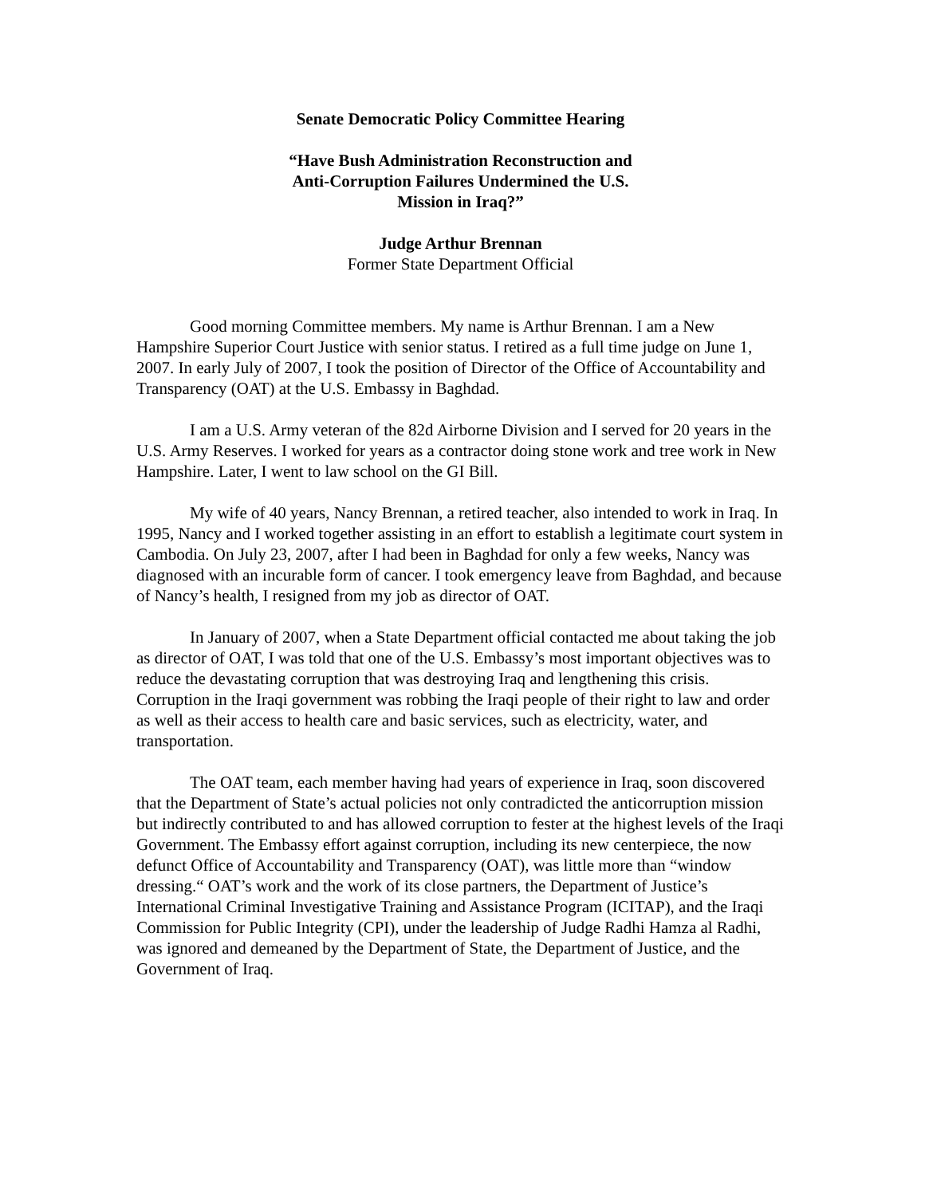Senate Democratic Policy Committee Hearing
“Have Bush Administration Reconstruction and
Anti-Corruption Failures Undermined the U.S.
Mission in Iraq?”
Judge Arthur Brennan
Former State Department Official
Good morning Committee members. My name is Arthur Brennan. I am a New Hampshire Superior Court Justice with senior status. I retired as a full time judge on June 1, 2007. In early July of 2007, I took the position of Director of the Office of Accountability and Transparency (OAT) at the U.S. Embassy in Baghdad.
I am a U.S. Army veteran of the 82d Airborne Division and I served for 20 years in the U.S. Army Reserves. I worked for years as a contractor doing stone work and tree work in New Hampshire. Later, I went to law school on the GI Bill.
My wife of 40 years, Nancy Brennan, a retired teacher, also intended to work in Iraq. In 1995, Nancy and I worked together assisting in an effort to establish a legitimate court system in Cambodia. On July 23, 2007, after I had been in Baghdad for only a few weeks, Nancy was diagnosed with an incurable form of cancer. I took emergency leave from Baghdad, and because of Nancy’s health, I resigned from my job as director of OAT.
In January of 2007, when a State Department official contacted me about taking the job as director of OAT, I was told that one of the U.S. Embassy’s most important objectives was to reduce the devastating corruption that was destroying Iraq and lengthening this crisis. Corruption in the Iraqi government was robbing the Iraqi people of their right to law and order as well as their access to health care and basic services, such as electricity, water, and transportation.
The OAT team, each member having had years of experience in Iraq, soon discovered that the Department of State’s actual policies not only contradicted the anticorruption mission but indirectly contributed to and has allowed corruption to fester at the highest levels of the Iraqi Government. The Embassy effort against corruption, including its new centerpiece, the now defunct Office of Accountability and Transparency (OAT), was little more than “window dressing.“ OAT’s work and the work of its close partners, the Department of Justice’s International Criminal Investigative Training and Assistance Program (ICITAP), and the Iraqi Commission for Public Integrity (CPI), under the leadership of Judge Radhi Hamza al Radhi, was ignored and demeaned by the Department of State, the Department of Justice, and the Government of Iraq.